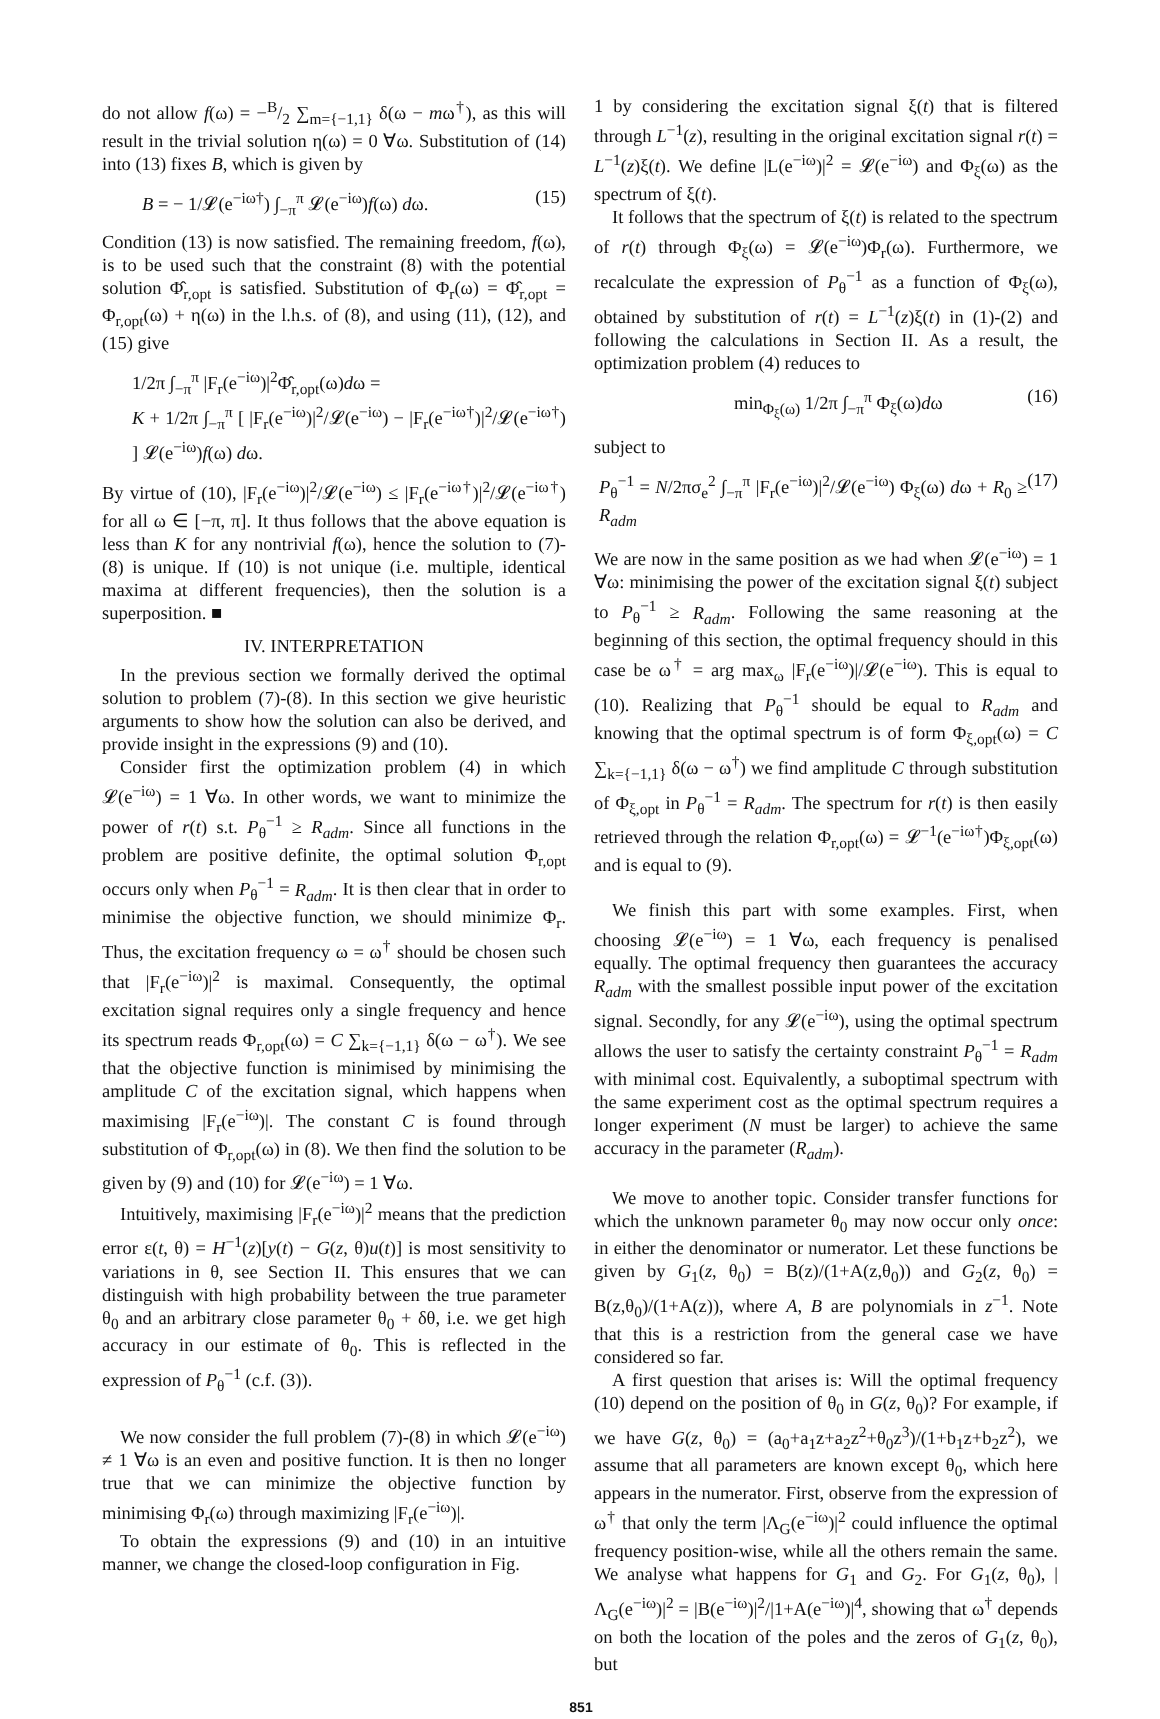do not allow f(ω) = −B/2 ∑<sub>m={−1,1}</sub> δ(ω − mω<sup>†</sup>), as this will result in the trivial solution η(ω) = 0 ∀ω. Substitution of (14) into (13) fixes B, which is given by
B = − 1/𝓛(e<sup>−iω†</sup>) ∫<sub>−π</sub><sup>π</sup> 𝓛(e<sup>−iω</sup>)f(ω) dω. (15)
Condition (13) is now satisfied. The remaining freedom, f(ω), is to be used such that the constraint (8) with the potential solution Φ̂<sub>r,opt</sub> is satisfied. Substitution of Φ<sub>r</sub>(ω) = Φ̂<sub>r,opt</sub> = Φ<sub>r,opt</sub>(ω) + η(ω) in the l.h.s. of (8), and using (11), (12), and (15) give
1/2π ∫<sub>−π</sub><sup>π</sup> |F<sub>r</sub>(e<sup>−iω</sup>)|<sup>2</sup>Φ̂<sub>r,opt</sub>(ω)dω =
K + 1/2π ∫<sub>−π</sub><sup>π</sup> [ |F<sub>r</sub>(e<sup>−iω</sup>)|<sup>2</sup>/𝓛(e<sup>−iω</sup>) − |F<sub>r</sub>(e<sup>−iω†</sup>)|<sup>2</sup>/𝓛(e<sup>−iω†</sup>) ] 𝓛(e<sup>−iω</sup>)f(ω) dω.
By virtue of (10), |F<sub>r</sub>(e<sup>−iω</sup>)|<sup>2</sup>/𝓛(e<sup>−iω</sup>) ≤ |F<sub>r</sub>(e<sup>−iω†</sup>)|<sup>2</sup>/𝓛(e<sup>−iω†</sup>) for all ω ∈ [−π, π]. It thus follows that the above equation is less than K for any nontrivial f(ω), hence the solution to (7)-(8) is unique. If (10) is not unique (i.e. multiple, identical maxima at different frequencies), then the solution is a superposition. ■
IV. INTERPRETATION
In the previous section we formally derived the optimal solution to problem (7)-(8). In this section we give heuristic arguments to show how the solution can also be derived, and provide insight in the expressions (9) and (10).
Consider first the optimization problem (4) in which 𝓛(e<sup>−iω</sup>) = 1 ∀ω. In other words, we want to minimize the power of r(t) s.t. P<sub>θ</sub><sup>−1</sup> ≥ R<sub>adm</sub>. Since all functions in the problem are positive definite, the optimal solution Φ<sub>r,opt</sub> occurs only when P<sub>θ</sub><sup>−1</sup> = R<sub>adm</sub>. It is then clear that in order to minimise the objective function, we should minimize Φ<sub>r</sub>. Thus, the excitation frequency ω = ω<sup>†</sup> should be chosen such that |F<sub>r</sub>(e<sup>−iω</sup>)|<sup>2</sup> is maximal. Consequently, the optimal excitation signal requires only a single frequency and hence its spectrum reads Φ<sub>r,opt</sub>(ω) = C ∑<sub>k={−1,1}</sub> δ(ω − ω<sup>†</sup>). We see that the objective function is minimised by minimising the amplitude C of the excitation signal, which happens when maximising |F<sub>r</sub>(e<sup>−iω</sup>)|. The constant C is found through substitution of Φ<sub>r,opt</sub>(ω) in (8). We then find the solution to be given by (9) and (10) for 𝓛(e<sup>−iω</sup>) = 1 ∀ω.
Intuitively, maximising |F<sub>r</sub>(e<sup>−iω</sup>)|<sup>2</sup> means that the prediction error ε(t, θ) = H<sup>−1</sup>(z)[y(t) − G(z, θ)u(t)] is most sensitivity to variations in θ, see Section II. This ensures that we can distinguish with high probability between the true parameter θ<sub>0</sub> and an arbitrary close parameter θ<sub>0</sub> + δθ, i.e. we get high accuracy in our estimate of θ<sub>0</sub>. This is reflected in the expression of P<sub>θ</sub><sup>−1</sup> (c.f. (3)).
We now consider the full problem (7)-(8) in which 𝓛(e<sup>−iω</sup>) ≠ 1 ∀ω is an even and positive function. It is then no longer true that we can minimize the objective function by minimising Φ<sub>r</sub>(ω) through maximizing |F<sub>r</sub>(e<sup>−iω</sup>)|.
To obtain the expressions (9) and (10) in an intuitive manner, we change the closed-loop configuration in Fig.
1 by considering the excitation signal ξ(t) that is filtered through L<sup>−1</sup>(z), resulting in the original excitation signal r(t) = L<sup>−1</sup>(z)ξ(t). We define |L(e<sup>−iω</sup>)|<sup>2</sup> = 𝓛(e<sup>−iω</sup>) and Φ<sub>ξ</sub>(ω) as the spectrum of ξ(t).
It follows that the spectrum of ξ(t) is related to the spectrum of r(t) through Φ<sub>ξ</sub>(ω) = 𝓛(e<sup>−iω</sup>)Φ<sub>r</sub>(ω). Furthermore, we recalculate the expression of P<sub>θ</sub><sup>−1</sup> as a function of Φ<sub>ξ</sub>(ω), obtained by substitution of r(t) = L<sup>−1</sup>(z)ξ(t) in (1)-(2) and following the calculations in Section II. As a result, the optimization problem (4) reduces to
min<sub>Φ<sub>ξ</sub>(ω)</sub> 1/2π ∫<sub>−π</sub><sup>π</sup> Φ<sub>ξ</sub>(ω)dω (16)
subject to
P<sub>θ</sub><sup>−1</sup> = N/2πσ<sub>e</sub><sup>2</sup> ∫<sub>−π</sub><sup>π</sup> |F<sub>r</sub>(e<sup>−iω</sup>)|<sup>2</sup>/𝓛(e<sup>−iω</sup>) Φ<sub>ξ</sub>(ω) dω + R<sub>0</sub> ≥ R<sub>adm</sub> (17)
We are now in the same position as we had when 𝓛(e<sup>−iω</sup>) = 1 ∀ω: minimising the power of the excitation signal ξ(t) subject to P<sub>θ</sub><sup>−1</sup> ≥ R<sub>adm</sub>. Following the same reasoning at the beginning of this section, the optimal frequency should in this case be ω<sup>†</sup> = arg max<sub>ω</sub> |F<sub>r</sub>(e<sup>−iω</sup>)|/𝓛(e<sup>−iω</sup>). This is equal to (10). Realizing that P<sub>θ</sub><sup>−1</sup> should be equal to R<sub>adm</sub> and knowing that the optimal spectrum is of form Φ<sub>ξ,opt</sub>(ω) = C ∑<sub>k={−1,1}</sub> δ(ω − ω<sup>†</sup>) we find amplitude C through substitution of Φ<sub>ξ,opt</sub> in P<sub>θ</sub><sup>−1</sup> = R<sub>adm</sub>. The spectrum for r(t) is then easily retrieved through the relation Φ<sub>r,opt</sub>(ω) = 𝓛<sup>−1</sup>(e<sup>−iω†</sup>)Φ<sub>ξ,opt</sub>(ω) and is equal to (9).
We finish this part with some examples. First, when choosing 𝓛(e<sup>−iω</sup>) = 1 ∀ω, each frequency is penalised equally. The optimal frequency then guarantees the accuracy R<sub>adm</sub> with the smallest possible input power of the excitation signal. Secondly, for any 𝓛(e<sup>−iω</sup>), using the optimal spectrum allows the user to satisfy the certainty constraint P<sub>θ</sub><sup>−1</sup> = R<sub>adm</sub> with minimal cost. Equivalently, a suboptimal spectrum with the same experiment cost as the optimal spectrum requires a longer experiment (N must be larger) to achieve the same accuracy in the parameter (R<sub>adm</sub>).
We move to another topic. Consider transfer functions for which the unknown parameter θ<sub>0</sub> may now occur only once: in either the denominator or numerator. Let these functions be given by G<sub>1</sub>(z, θ<sub>0</sub>) = B(z)/(1+A(z,θ<sub>0</sub>)) and G<sub>2</sub>(z, θ<sub>0</sub>) = B(z,θ<sub>0</sub>)/(1+A(z)), where A, B are polynomials in z<sup>−1</sup>. Note that this is a restriction from the general case we have considered so far.
A first question that arises is: Will the optimal frequency (10) depend on the position of θ<sub>0</sub> in G(z, θ<sub>0</sub>)? For example, if we have G(z, θ<sub>0</sub>) = (a<sub>0</sub>+a<sub>1</sub>z+a<sub>2</sub>z<sup>2</sup>+θ<sub>0</sub>z<sup>3</sup>)/(1+b<sub>1</sub>z+b<sub>2</sub>z<sup>2</sup>), we assume that all parameters are known except θ<sub>0</sub>, which here appears in the numerator. First, observe from the expression of ω<sup>†</sup> that only the term |Λ<sub>G</sub>(e<sup>−iω</sup>)|<sup>2</sup> could influence the optimal frequency position-wise, while all the others remain the same. We analyse what happens for G<sub>1</sub> and G<sub>2</sub>. For G<sub>1</sub>(z, θ<sub>0</sub>), |Λ<sub>G</sub>(e<sup>−iω</sup>)|<sup>2</sup> = |B(e<sup>−iω</sup>)|<sup>2</sup>/|1+A(e<sup>−iω</sup>)|<sup>4</sup>, showing that ω<sup>†</sup> depends on both the location of the poles and the zeros of G<sub>1</sub>(z, θ<sub>0</sub>), but
851